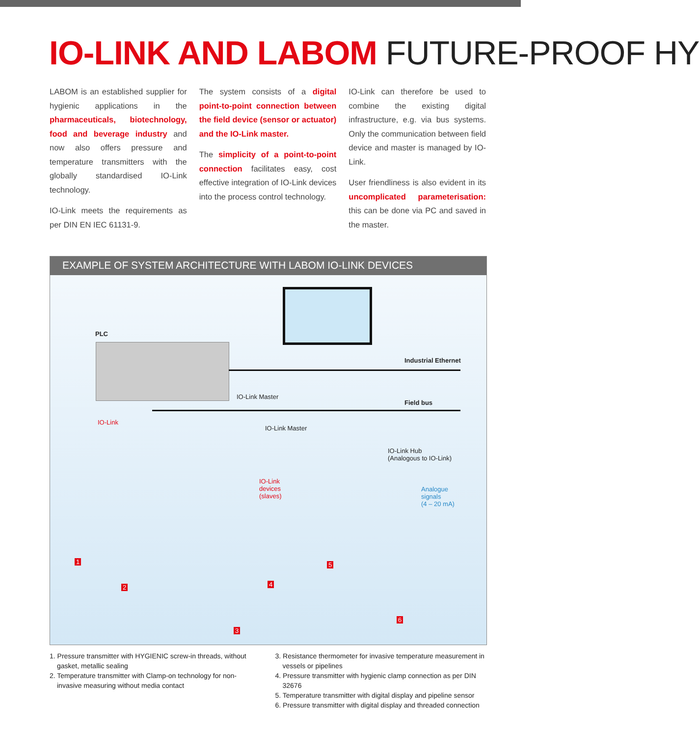IO-LINK AND LABOM FUTURE-PROOF HY
LABOM is an established supplier for hygienic applications in the pharmaceuticals, biotechnology, food and beverage industry and now also offers pressure and temperature transmitters with the globally standardised IO-Link technology.
IO-Link meets the requirements as per DIN EN IEC 61131-9.
The system consists of a digital point-to-point connection between the field device (sensor or actuator) and the IO-Link master.
The simplicity of a point-to-point connection facilitates easy, cost effective integration of IO-Link devices into the process control technology.
IO-Link can therefore be used to combine the existing digital infrastructure, e.g. via bus systems. Only the communication between field device and master is managed by IO-Link.
User friendliness is also evident in its uncomplicated parameterisation: this can be done via PC and saved in the master.
EXAMPLE OF SYSTEM ARCHITECTURE WITH LABOM IO-LINK DEVICES
PLC
Industrial Ethernet
IO-Link Master
Field bus
IO-Link
IO-Link Master
IO-Link Hub
(Analogous to IO-Link)
IO-Link
devices
(slaves)
Analogue
signals
(4 – 20 mA)
1
2
3
4
5
6
1. Pressure transmitter with HYGIENIC screw-in threads, without gasket, metallic sealing
2. Temperature transmitter with Clamp-on technology for non-invasive measuring without media contact
3. Resistance thermometer for invasive temperature measurement in vessels or pipelines
4. Pressure transmitter with hygienic clamp connection as per DIN 32676
5. Temperature transmitter with digital display and pipeline sensor
6. Pressure transmitter with digital display and threaded connection